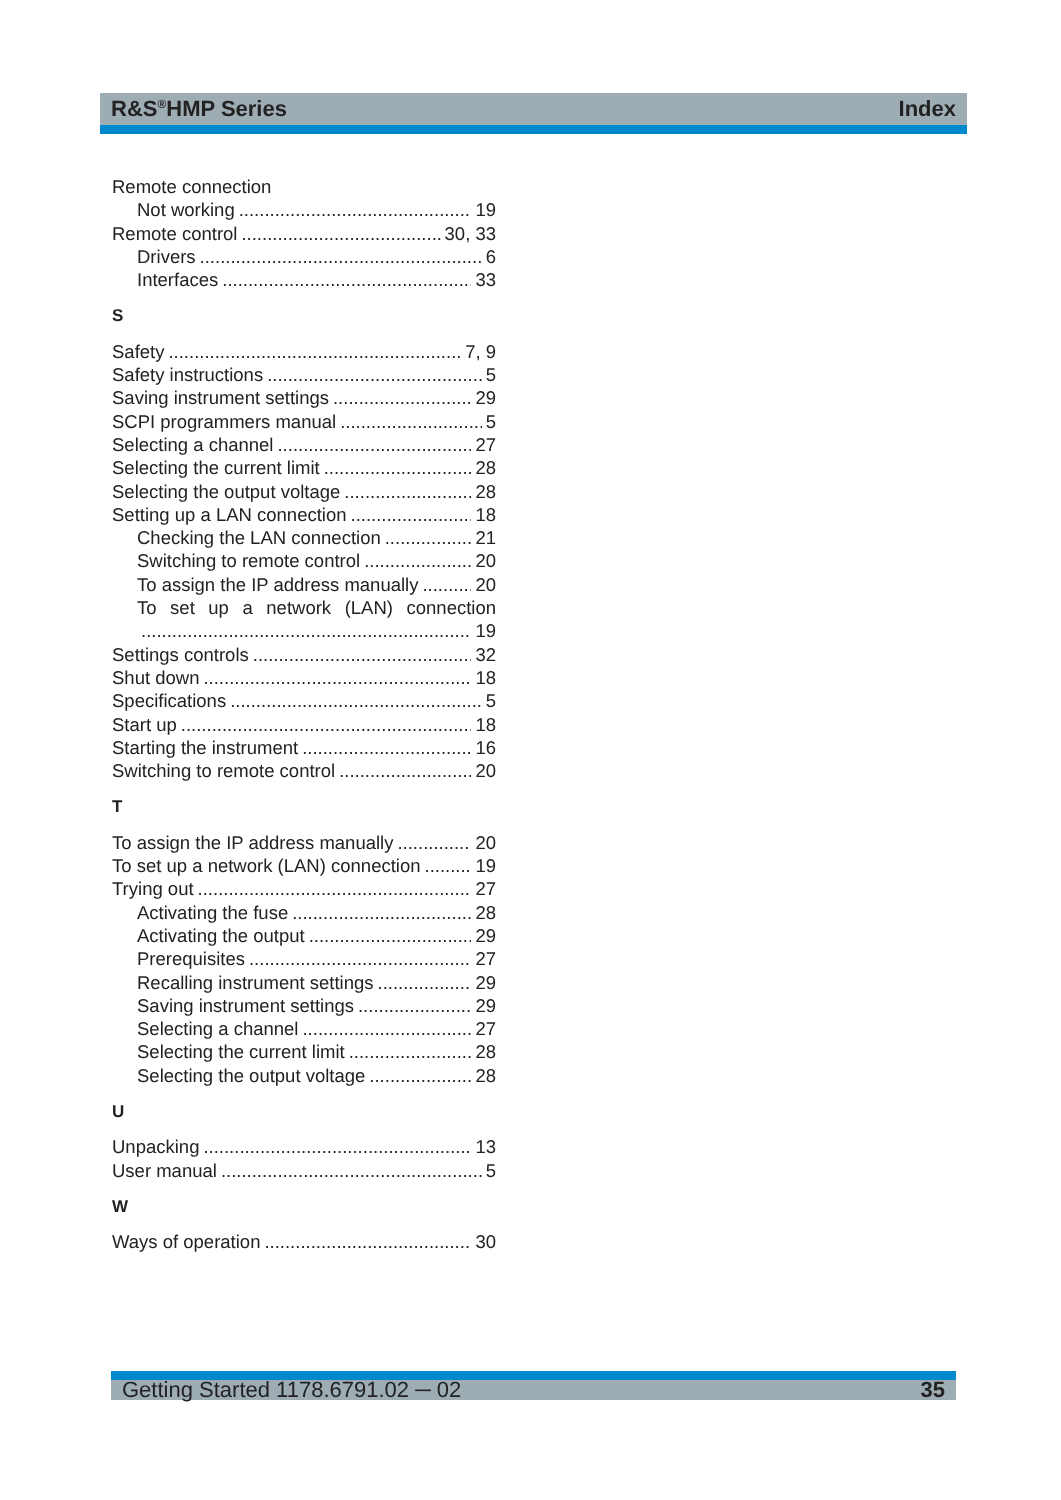R&S<sup>®</sup>HMP Series Index
Remote connection
Not working 19
Remote control 30, 33
Drivers 6
Interfaces 33
S
Safety 7, 9
Safety instructions 5
Saving instrument settings 29
SCPI programmers manual 5
Selecting a channel 27
Selecting the current limit 28
Selecting the output voltage 28
Setting up a LAN connection 18
Checking the LAN connection 21
Switching to remote control 20
To assign the IP address manually 20
To set up a network (LAN) connection
19
Settings controls 32
Shut down 18
Specifications 5
Start up 18
Starting the instrument 16
Switching to remote control 20
T
To assign the IP address manually 20
To set up a network (LAN) connection 19
Trying out 27
Activating the fuse 28
Activating the output 29
Prerequisites 27
Recalling instrument settings 29
Saving instrument settings 29
Selecting a channel 27
Selecting the current limit 28
Selecting the output voltage 28
U
Unpacking 13
User manual 5
W
Ways of operation 30
Getting Started 1178.6791.02 ─ 02 35